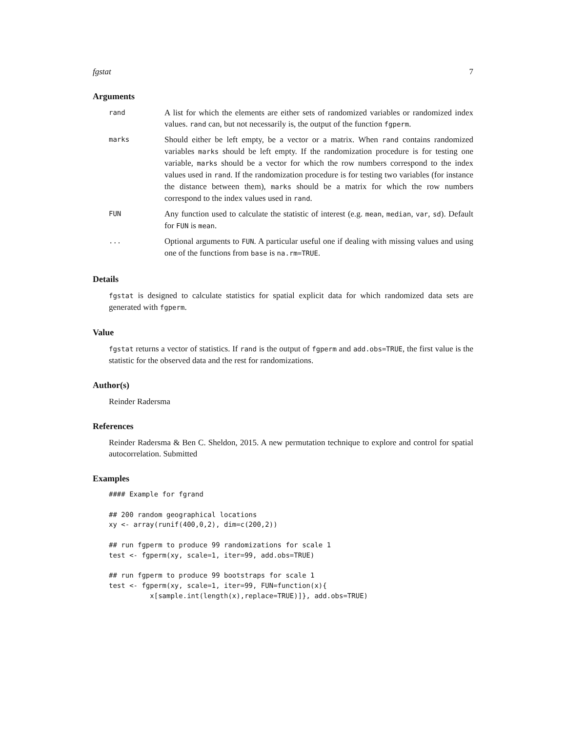fgstat 7
Arguments
rand
A list for which the elements are either sets of randomized variables or randomized index values. rand can, but not necessarily is, the output of the function fgperm.
marks
Should either be left empty, be a vector or a matrix. When rand contains randomized variables marks should be left empty. If the randomization procedure is for testing one variable, marks should be a vector for which the row numbers correspond to the index values used in rand. If the randomization procedure is for testing two variables (for instance the distance between them), marks should be a matrix for which the row numbers correspond to the index values used in rand.
FUN
Any function used to calculate the statistic of interest (e.g. mean, median, var, sd). Default for FUN is mean.
...
Optional arguments to FUN. A particular useful one if dealing with missing values and using one of the functions from base is na.rm=TRUE.
Details
fgstat is designed to calculate statistics for spatial explicit data for which randomized data sets are generated with fgperm.
Value
fgstat returns a vector of statistics. If rand is the output of fgperm and add.obs=TRUE, the first value is the statistic for the observed data and the rest for randomizations.
Author(s)
Reinder Radersma
References
Reinder Radersma & Ben C. Sheldon, 2015. A new permutation technique to explore and control for spatial autocorrelation. Submitted
Examples
#### Example for fgrand

## 200 random geographical locations
xy <- array(runif(400,0,2), dim=c(200,2))

## run fgperm to produce 99 randomizations for scale 1
test <- fgperm(xy, scale=1, iter=99, add.obs=TRUE)

## run fgperm to produce 99 bootstraps for scale 1
test <- fgperm(xy, scale=1, iter=99, FUN=function(x){
          x[sample.int(length(x),replace=TRUE)]}, add.obs=TRUE)